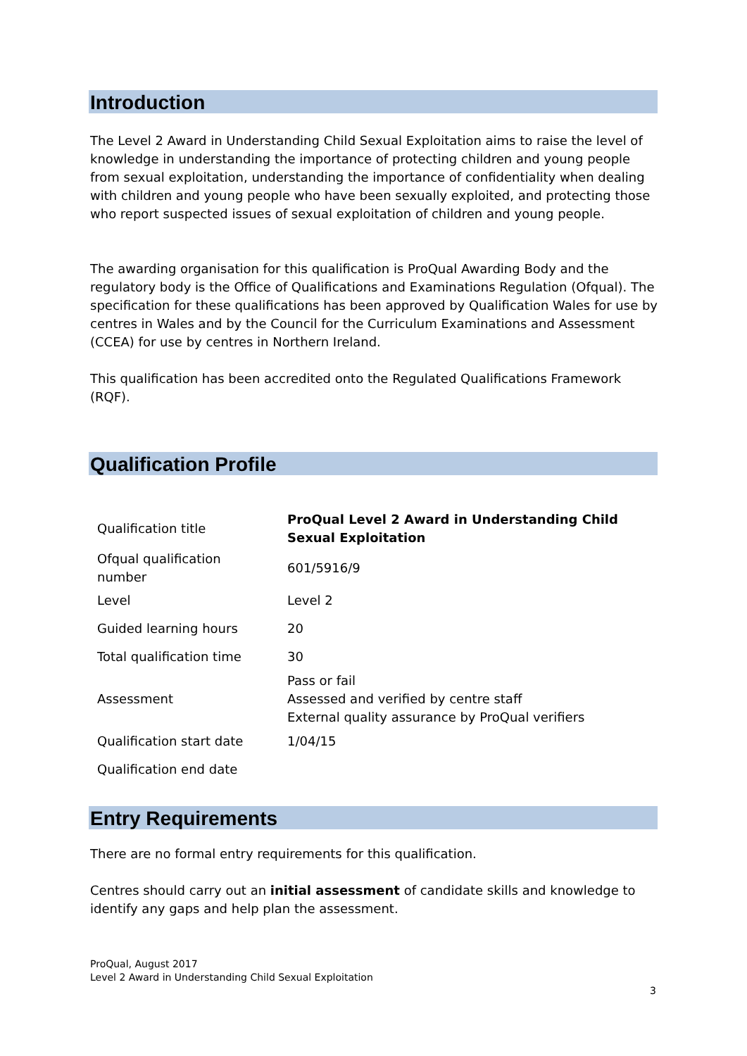Introduction
The Level 2 Award in Understanding Child Sexual Exploitation aims to raise the level of knowledge in understanding the importance of protecting children and young people from sexual exploitation, understanding the importance of confidentiality when dealing with children and young people who have been sexually exploited, and protecting those who report suspected issues of sexual exploitation of children and young people.
The awarding organisation for this qualification is ProQual Awarding Body and the regulatory body is the Office of Qualifications and Examinations Regulation (Ofqual). The specification for these qualifications has been approved by Qualification Wales for use by centres in Wales and by the Council for the Curriculum Examinations and Assessment (CCEA) for use by centres in Northern Ireland.
This qualification has been accredited onto the Regulated Qualifications Framework (RQF).
Qualification Profile
| Qualification title | ProQual Level 2 Award in Understanding Child Sexual Exploitation |
| Ofqual qualification number | 601/5916/9 |
| Level | Level 2 |
| Guided learning hours | 20 |
| Total qualification time | 30 |
| Assessment | Pass or fail Assessed and verified by centre staff External quality assurance by ProQual verifiers |
| Qualification start date | 1/04/15 |
| Qualification end date | |
Entry Requirements
There are no formal entry requirements for this qualification.
Centres should carry out an initial assessment of candidate skills and knowledge to identify any gaps and help plan the assessment.
ProQual, August 2017
Level 2 Award in Understanding Child Sexual Exploitation
3